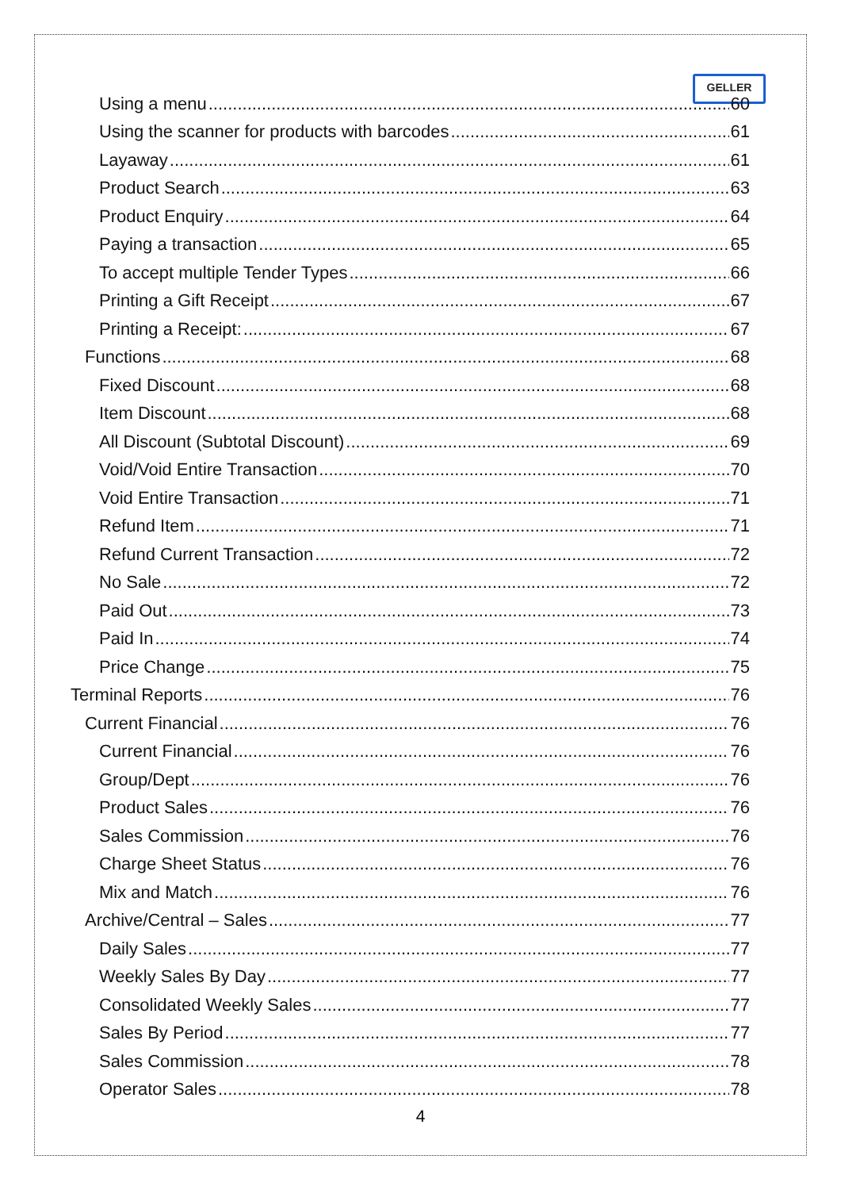GELLER
Using a menu 60
Using the scanner for products with barcodes 61
Layaway 61
Product Search 63
Product Enquiry 64
Paying a transaction 65
To accept multiple Tender Types 66
Printing a Gift Receipt 67
Printing a Receipt: 67
Functions 68
Fixed Discount 68
Item Discount 68
All Discount (Subtotal Discount) 69
Void/Void Entire Transaction 70
Void Entire Transaction 71
Refund Item 71
Refund Current Transaction 72
No Sale 72
Paid Out 73
Paid In 74
Price Change 75
Terminal Reports 76
Current Financial 76
Current Financial 76
Group/Dept 76
Product Sales 76
Sales Commission 76
Charge Sheet Status 76
Mix and Match 76
Archive/Central – Sales 77
Daily Sales 77
Weekly Sales By Day 77
Consolidated Weekly Sales 77
Sales By Period 77
Sales Commission 78
Operator Sales 78
4